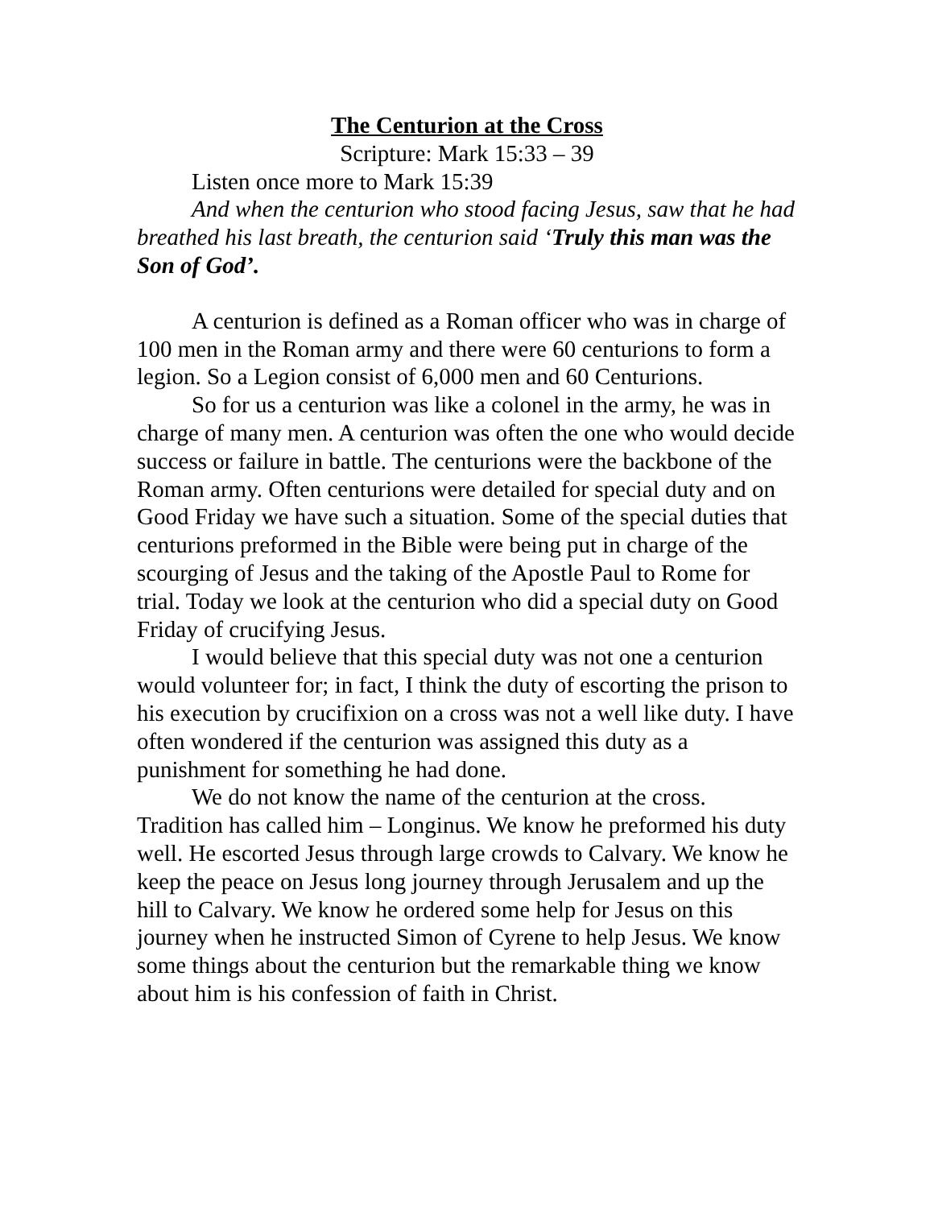The Centurion at the Cross
Scripture: Mark 15:33 – 39
Listen once more to Mark 15:39
And when the centurion who stood facing Jesus, saw that he had breathed his last breath, the centurion said ‘Truly this man was the Son of God’.
A centurion is defined as a Roman officer who was in charge of 100 men in the Roman army and there were 60 centurions to form a legion. So a Legion consist of 6,000 men and 60 Centurions.
So for us a centurion was like a colonel in the army, he was in charge of many men. A centurion was often the one who would decide success or failure in battle. The centurions were the backbone of the Roman army. Often centurions were detailed for special duty and on Good Friday we have such a situation. Some of the special duties that centurions preformed in the Bible were being put in charge of the scourging of Jesus and the taking of the Apostle Paul to Rome for trial. Today we look at the centurion who did a special duty on Good Friday of crucifying Jesus.
I would believe that this special duty was not one a centurion would volunteer for; in fact, I think the duty of escorting the prison to his execution by crucifixion on a cross was not a well like duty. I have often wondered if the centurion was assigned this duty as a punishment for something he had done.
We do not know the name of the centurion at the cross. Tradition has called him – Longinus. We know he preformed his duty well. He escorted Jesus through large crowds to Calvary. We know he keep the peace on Jesus long journey through Jerusalem and up the hill to Calvary. We know he ordered some help for Jesus on this journey when he instructed Simon of Cyrene to help Jesus. We know some things about the centurion but the remarkable thing we know about him is his confession of faith in Christ.